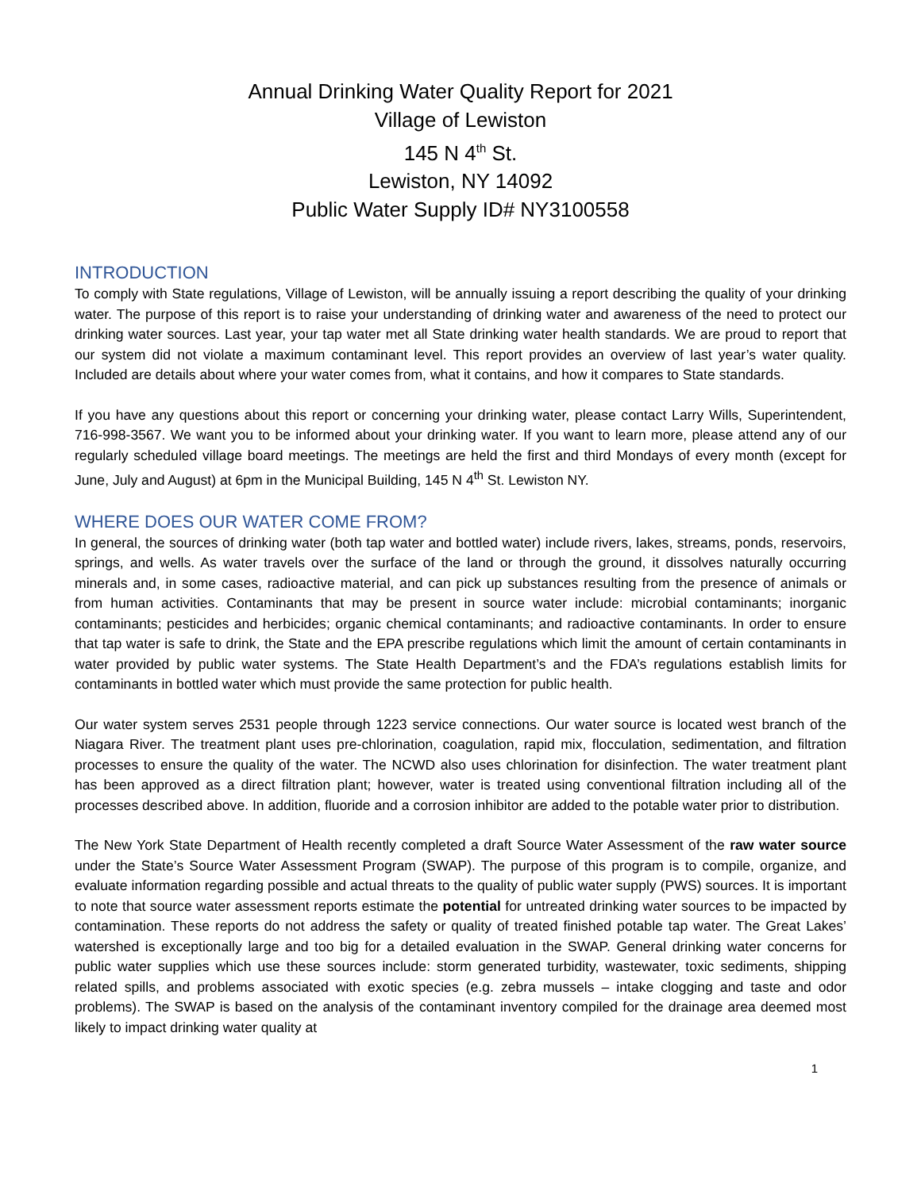Annual Drinking Water Quality Report for 2021
Village of Lewiston
145 N 4<sup>th</sup> St.
Lewiston, NY 14092
Public Water Supply ID# NY3100558
INTRODUCTION
To comply with State regulations, Village of Lewiston, will be annually issuing a report describing the quality of your drinking water. The purpose of this report is to raise your understanding of drinking water and awareness of the need to protect our drinking water sources. Last year, your tap water met all State drinking water health standards. We are proud to report that our system did not violate a maximum contaminant level. This report provides an overview of last year’s water quality. Included are details about where your water comes from, what it contains, and how it compares to State standards.
If you have any questions about this report or concerning your drinking water, please contact Larry Wills, Superintendent, 716-998-3567. We want you to be informed about your drinking water. If you want to learn more, please attend any of our regularly scheduled village board meetings. The meetings are held the first and third Mondays of every month (except for June, July and August) at 6pm in the Municipal Building, 145 N 4<sup>th</sup> St. Lewiston NY.
WHERE DOES OUR WATER COME FROM?
In general, the sources of drinking water (both tap water and bottled water) include rivers, lakes, streams, ponds, reservoirs, springs, and wells. As water travels over the surface of the land or through the ground, it dissolves naturally occurring minerals and, in some cases, radioactive material, and can pick up substances resulting from the presence of animals or from human activities. Contaminants that may be present in source water include: microbial contaminants; inorganic contaminants; pesticides and herbicides; organic chemical contaminants; and radioactive contaminants. In order to ensure that tap water is safe to drink, the State and the EPA prescribe regulations which limit the amount of certain contaminants in water provided by public water systems. The State Health Department’s and the FDA’s regulations establish limits for contaminants in bottled water which must provide the same protection for public health.
Our water system serves 2531 people through 1223 service connections. Our water source is located west branch of the Niagara River. The treatment plant uses pre-chlorination, coagulation, rapid mix, flocculation, sedimentation, and filtration processes to ensure the quality of the water. The NCWD also uses chlorination for disinfection. The water treatment plant has been approved as a direct filtration plant; however, water is treated using conventional filtration including all of the processes described above. In addition, fluoride and a corrosion inhibitor are added to the potable water prior to distribution.
The New York State Department of Health recently completed a draft Source Water Assessment of the raw water source under the State’s Source Water Assessment Program (SWAP). The purpose of this program is to compile, organize, and evaluate information regarding possible and actual threats to the quality of public water supply (PWS) sources. It is important to note that source water assessment reports estimate the potential for untreated drinking water sources to be impacted by contamination. These reports do not address the safety or quality of treated finished potable tap water. The Great Lakes’ watershed is exceptionally large and too big for a detailed evaluation in the SWAP. General drinking water concerns for public water supplies which use these sources include: storm generated turbidity, wastewater, toxic sediments, shipping related spills, and problems associated with exotic species (e.g. zebra mussels – intake clogging and taste and odor problems). The SWAP is based on the analysis of the contaminant inventory compiled for the drainage area deemed most likely to impact drinking water quality at
1